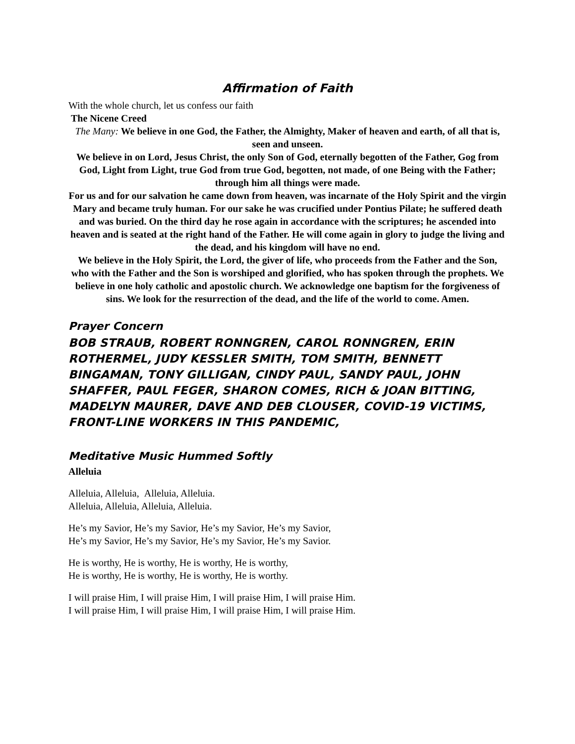Affirmation of Faith
With the whole church, let us confess our faith
The Nicene Creed
The Many: We believe in one God, the Father, the Almighty, Maker of heaven and earth, of all that is, seen and unseen.
We believe in on Lord, Jesus Christ, the only Son of God, eternally begotten of the Father, Gog from God, Light from Light, true God from true God, begotten, not made, of one Being with the Father; through him all things were made.
For us and for our salvation he came down from heaven, was incarnate of the Holy Spirit and the virgin Mary and became truly human. For our sake he was crucified under Pontius Pilate; he suffered death and was buried. On the third day he rose again in accordance with the scriptures; he ascended into heaven and is seated at the right hand of the Father. He will come again in glory to judge the living and the dead, and his kingdom will have no end.
We believe in the Holy Spirit, the Lord, the giver of life, who proceeds from the Father and the Son, who with the Father and the Son is worshiped and glorified, who has spoken through the prophets. We believe in one holy catholic and apostolic church. We acknowledge one baptism for the forgiveness of sins. We look for the resurrection of the dead, and the life of the world to come. Amen.
Prayer Concern
BOB STRAUB, ROBERT RONNGREN, CAROL RONNGREN, ERIN ROTHERMEL, JUDY KESSLER SMITH, TOM SMITH, BENNETT BINGAMAN, TONY GILLIGAN, CINDY PAUL, SANDY PAUL, JOHN SHAFFER, PAUL FEGER, SHARON COMES, RICH & JOAN BITTING, MADELYN MAURER, DAVE AND DEB CLOUSER, COVID-19 VICTIMS, FRONT-LINE WORKERS IN THIS PANDEMIC,
Meditative Music Hummed Softly
Alleluia
Alleluia, Alleluia, Alleluia, Alleluia.
Alleluia, Alleluia, Alleluia, Alleluia.
He’s my Savior, He’s my Savior, He’s my Savior, He’s my Savior,
He’s my Savior, He’s my Savior, He’s my Savior, He’s my Savior.
He is worthy, He is worthy, He is worthy, He is worthy,
He is worthy, He is worthy, He is worthy, He is worthy.
I will praise Him, I will praise Him, I will praise Him, I will praise Him.
I will praise Him, I will praise Him, I will praise Him, I will praise Him.